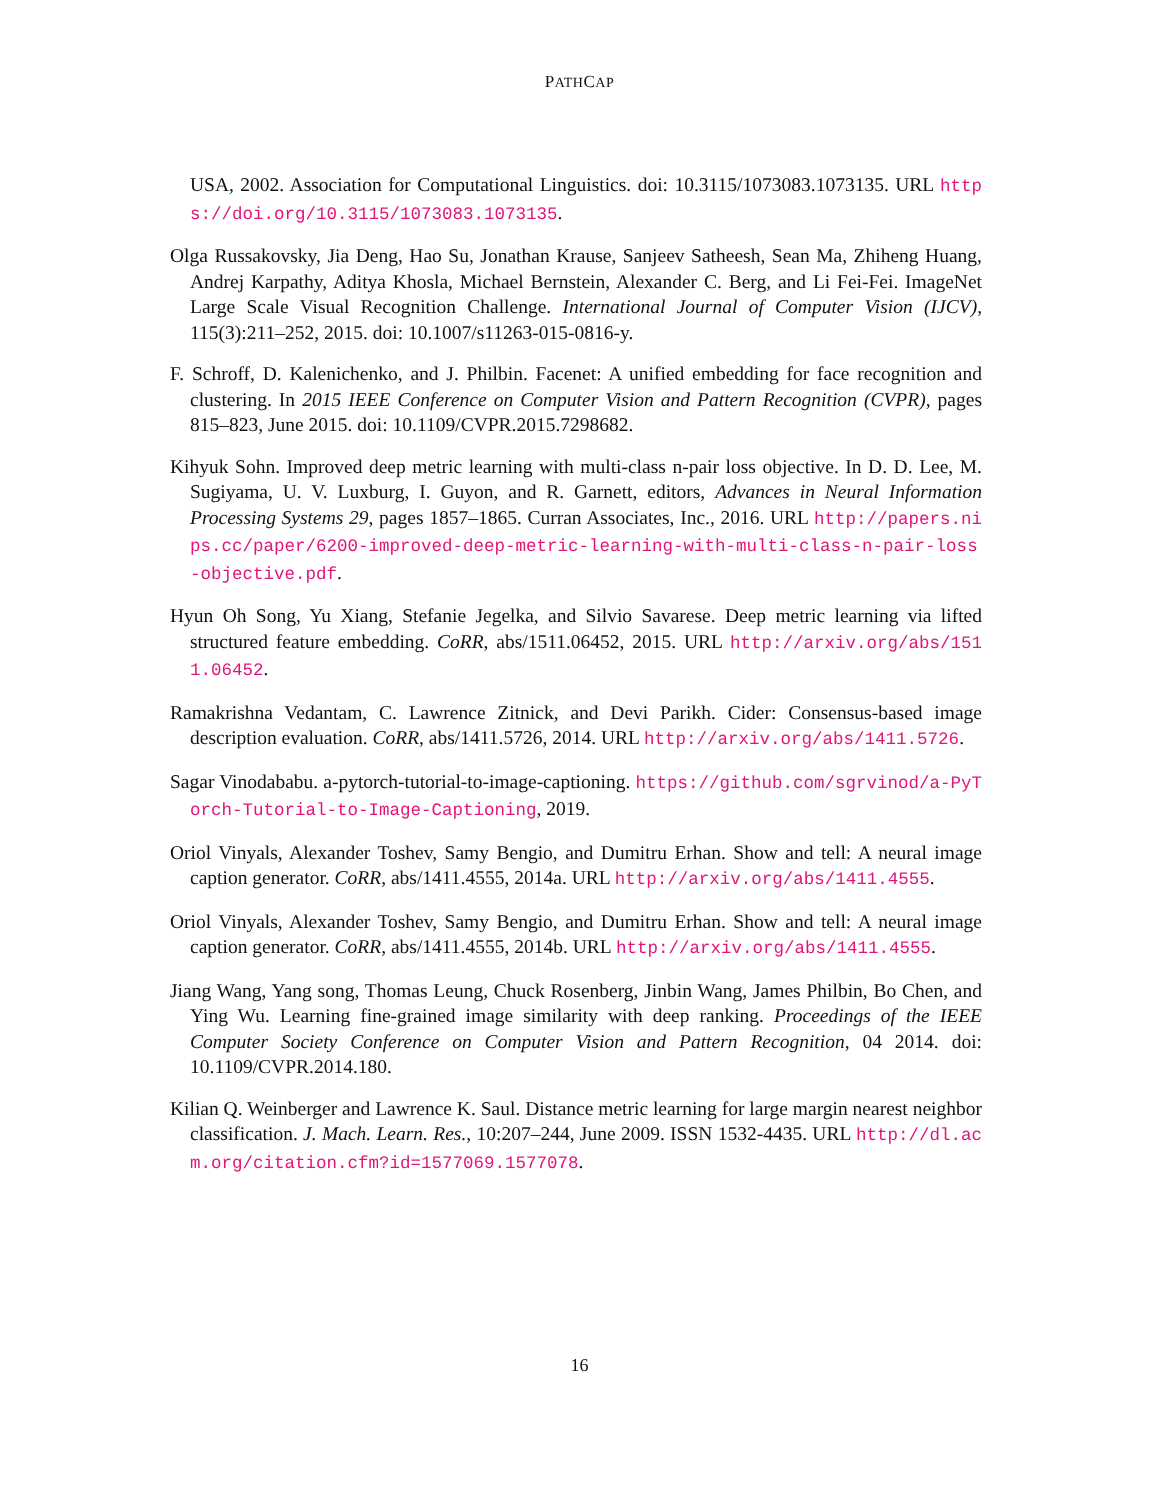PATHCAP
USA, 2002. Association for Computational Linguistics. doi: 10.3115/1073083.1073135. URL https://doi.org/10.3115/1073083.1073135.
Olga Russakovsky, Jia Deng, Hao Su, Jonathan Krause, Sanjeev Satheesh, Sean Ma, Zhiheng Huang, Andrej Karpathy, Aditya Khosla, Michael Bernstein, Alexander C. Berg, and Li Fei-Fei. ImageNet Large Scale Visual Recognition Challenge. International Journal of Computer Vision (IJCV), 115(3):211–252, 2015. doi: 10.1007/s11263-015-0816-y.
F. Schroff, D. Kalenichenko, and J. Philbin. Facenet: A unified embedding for face recognition and clustering. In 2015 IEEE Conference on Computer Vision and Pattern Recognition (CVPR), pages 815–823, June 2015. doi: 10.1109/CVPR.2015.7298682.
Kihyuk Sohn. Improved deep metric learning with multi-class n-pair loss objective. In D. D. Lee, M. Sugiyama, U. V. Luxburg, I. Guyon, and R. Garnett, editors, Advances in Neural Information Processing Systems 29, pages 1857–1865. Curran Associates, Inc., 2016. URL http://papers.nips.cc/paper/6200-improved-deep-metric-learning-with-multi-class-n-pair-loss-objective.pdf.
Hyun Oh Song, Yu Xiang, Stefanie Jegelka, and Silvio Savarese. Deep metric learning via lifted structured feature embedding. CoRR, abs/1511.06452, 2015. URL http://arxiv.org/abs/1511.06452.
Ramakrishna Vedantam, C. Lawrence Zitnick, and Devi Parikh. Cider: Consensus-based image description evaluation. CoRR, abs/1411.5726, 2014. URL http://arxiv.org/abs/1411.5726.
Sagar Vinodababu. a-pytorch-tutorial-to-image-captioning. https://github.com/sgrvinod/a-PyTorch-Tutorial-to-Image-Captioning, 2019.
Oriol Vinyals, Alexander Toshev, Samy Bengio, and Dumitru Erhan. Show and tell: A neural image caption generator. CoRR, abs/1411.4555, 2014a. URL http://arxiv.org/abs/1411.4555.
Oriol Vinyals, Alexander Toshev, Samy Bengio, and Dumitru Erhan. Show and tell: A neural image caption generator. CoRR, abs/1411.4555, 2014b. URL http://arxiv.org/abs/1411.4555.
Jiang Wang, Yang song, Thomas Leung, Chuck Rosenberg, Jinbin Wang, James Philbin, Bo Chen, and Ying Wu. Learning fine-grained image similarity with deep ranking. Proceedings of the IEEE Computer Society Conference on Computer Vision and Pattern Recognition, 04 2014. doi: 10.1109/CVPR.2014.180.
Kilian Q. Weinberger and Lawrence K. Saul. Distance metric learning for large margin nearest neighbor classification. J. Mach. Learn. Res., 10:207–244, June 2009. ISSN 1532-4435. URL http://dl.acm.org/citation.cfm?id=1577069.1577078.
16